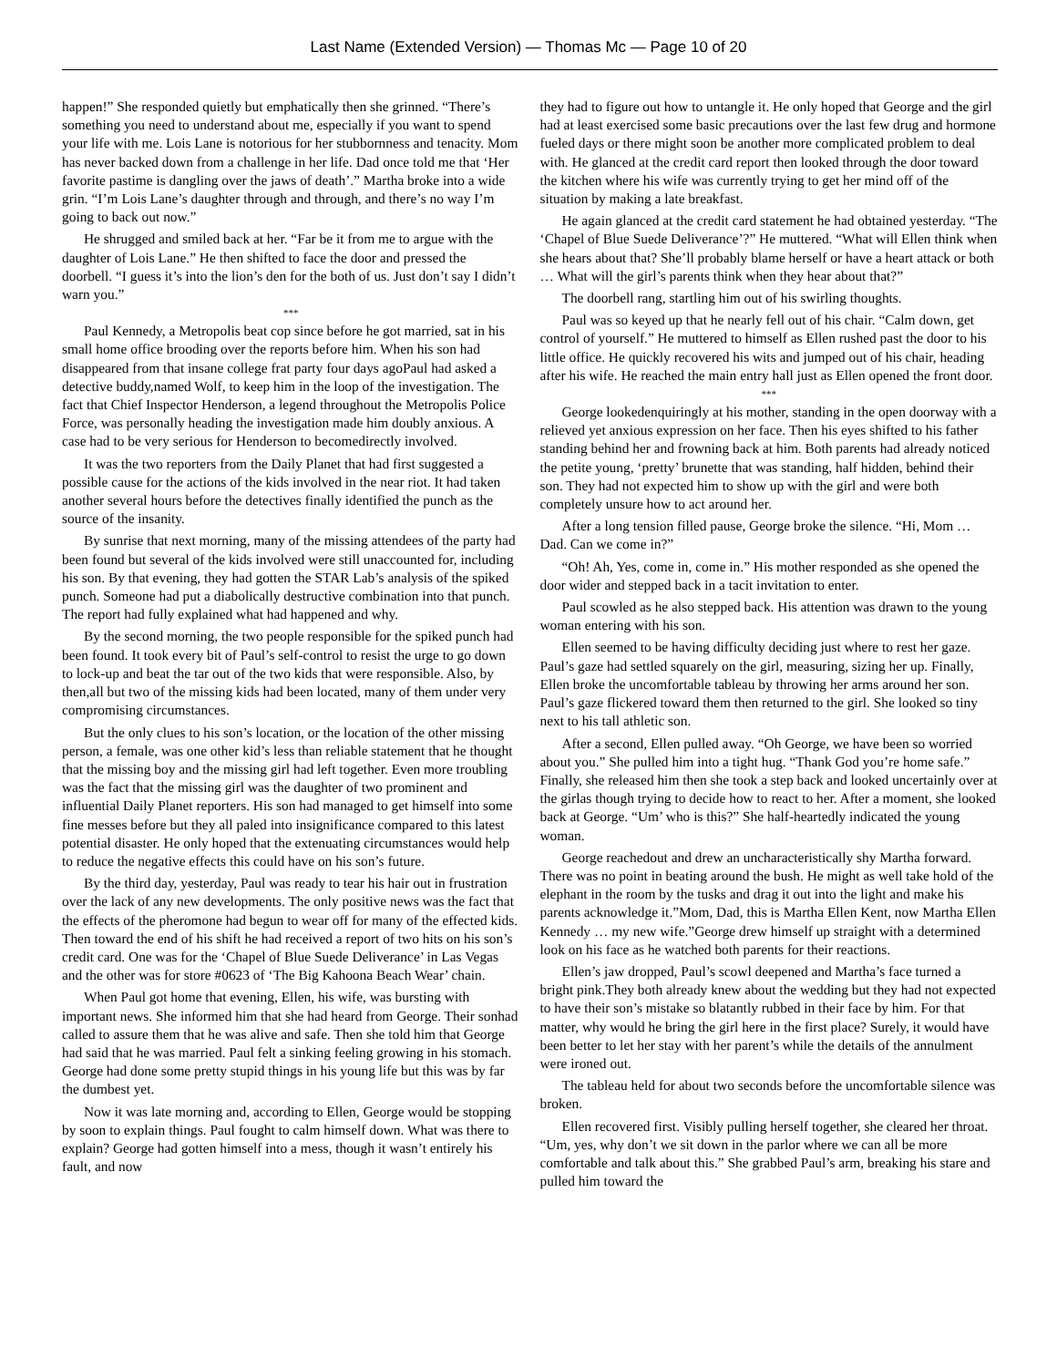Last Name (Extended Version) — Thomas Mc — Page 10 of 20
happen!” She responded quietly but emphatically then she grinned. “There’s something you need to understand about me, especially if you want to spend your life with me. Lois Lane is notorious for her stubbornness and tenacity. Mom has never backed down from a challenge in her life. Dad once told me that ‘Her favorite pastime is dangling over the jaws of death’.” Martha broke into a wide grin. “I’m Lois Lane’s daughter through and through, and there’s no way I’m going to back out now.”
He shrugged and smiled back at her. “Far be it from me to argue with the daughter of Lois Lane.” He then shifted to face the door and pressed the doorbell. “I guess it’s into the lion’s den for the both of us. Just don’t say I didn’t warn you.”
***
Paul Kennedy, a Metropolis beat cop since before he got married, sat in his small home office brooding over the reports before him. When his son had disappeared from that insane college frat party four days agoPaul had asked a detective buddy,named Wolf, to keep him in the loop of the investigation. The fact that Chief Inspector Henderson, a legend throughout the Metropolis Police Force, was personally heading the investigation made him doubly anxious. A case had to be very serious for Henderson to becomedirectly involved.
It was the two reporters from the Daily Planet that had first suggested a possible cause for the actions of the kids involved in the near riot. It had taken another several hours before the detectives finally identified the punch as the source of the insanity.
By sunrise that next morning, many of the missing attendees of the party had been found but several of the kids involved were still unaccounted for, including his son. By that evening, they had gotten the STAR Lab’s analysis of the spiked punch. Someone had put a diabolically destructive combination into that punch. The report had fully explained what had happened and why.
By the second morning, the two people responsible for the spiked punch had been found. It took every bit of Paul’s self-control to resist the urge to go down to lock-up and beat the tar out of the two kids that were responsible. Also, by then,all but two of the missing kids had been located, many of them under very compromising circumstances.
But the only clues to his son’s location, or the location of the other missing person, a female, was one other kid’s less than reliable statement that he thought that the missing boy and the missing girl had left together. Even more troubling was the fact that the missing girl was the daughter of two prominent and influential Daily Planet reporters. His son had managed to get himself into some fine messes before but they all paled into insignificance compared to this latest potential disaster. He only hoped that the extenuating circumstances would help to reduce the negative effects this could have on his son’s future.
By the third day, yesterday, Paul was ready to tear his hair out in frustration over the lack of any new developments. The only positive news was the fact that the effects of the pheromone had begun to wear off for many of the effected kids. Then toward the end of his shift he had received a report of two hits on his son’s credit card. One was for the ‘Chapel of Blue Suede Deliverance’ in Las Vegas and the other was for store #0623 of ‘The Big Kahoona Beach Wear’ chain.
When Paul got home that evening, Ellen, his wife, was bursting with important news. She informed him that she had heard from George. Their sonhad called to assure them that he was alive and safe. Then she told him that George had said that he was married. Paul felt a sinking feeling growing in his stomach. George had done some pretty stupid things in his young life but this was by far the dumbest yet.
Now it was late morning and, according to Ellen, George would be stopping by soon to explain things. Paul fought to calm himself down. What was there to explain? George had gotten himself into a mess, though it wasn’t entirely his fault, and now
they had to figure out how to untangle it. He only hoped that George and the girl had at least exercised some basic precautions over the last few drug and hormone fueled days or there might soon be another more complicated problem to deal with. He glanced at the credit card report then looked through the door toward the kitchen where his wife was currently trying to get her mind off of the situation by making a late breakfast.
He again glanced at the credit card statement he had obtained yesterday. “The ‘Chapel of Blue Suede Deliverance’?” He muttered. “What will Ellen think when she hears about that? She’ll probably blame herself or have a heart attack or both … What will the girl’s parents think when they hear about that?”
The doorbell rang, startling him out of his swirling thoughts.
Paul was so keyed up that he nearly fell out of his chair. “Calm down, get control of yourself.” He muttered to himself as Ellen rushed past the door to his little office. He quickly recovered his wits and jumped out of his chair, heading after his wife. He reached the main entry hall just as Ellen opened the front door.
***
George lookedenquiringly at his mother, standing in the open doorway with a relieved yet anxious expression on her face. Then his eyes shifted to his father standing behind her and frowning back at him. Both parents had already noticed the petite young, ‘pretty’ brunette that was standing, half hidden, behind their son. They had not expected him to show up with the girl and were both completely unsure how to act around her.
After a long tension filled pause, George broke the silence. “Hi, Mom … Dad. Can we come in?”
“Oh! Ah, Yes, come in, come in.” His mother responded as she opened the door wider and stepped back in a tacit invitation to enter.
Paul scowled as he also stepped back. His attention was drawn to the young woman entering with his son.
Ellen seemed to be having difficulty deciding just where to rest her gaze. Paul’s gaze had settled squarely on the girl, measuring, sizing her up. Finally, Ellen broke the uncomfortable tableau by throwing her arms around her son. Paul’s gaze flickered toward them then returned to the girl. She looked so tiny next to his tall athletic son.
After a second, Ellen pulled away. “Oh George, we have been so worried about you.” She pulled him into a tight hug. “Thank God you’re home safe.” Finally, she released him then she took a step back and looked uncertainly over at the girlas though trying to decide how to react to her. After a moment, she looked back at George. “Um’ who is this?” She half-heartedly indicated the young woman.
George reachedout and drew an uncharacteristically shy Martha forward. There was no point in beating around the bush. He might as well take hold of the elephant in the room by the tusks and drag it out into the light and make his parents acknowledge it.”Mom, Dad, this is Martha Ellen Kent, now Martha Ellen Kennedy … my new wife.”George drew himself up straight with a determined look on his face as he watched both parents for their reactions.
Ellen’s jaw dropped, Paul’s scowl deepened and Martha’s face turned a bright pink.They both already knew about the wedding but they had not expected to have their son’s mistake so blatantly rubbed in their face by him. For that matter, why would he bring the girl here in the first place? Surely, it would have been better to let her stay with her parent’s while the details of the annulment were ironed out.
The tableau held for about two seconds before the uncomfortable silence was broken.
Ellen recovered first. Visibly pulling herself together, she cleared her throat. “Um, yes, why don’t we sit down in the parlor where we can all be more comfortable and talk about this.” She grabbed Paul’s arm, breaking his stare and pulled him toward the